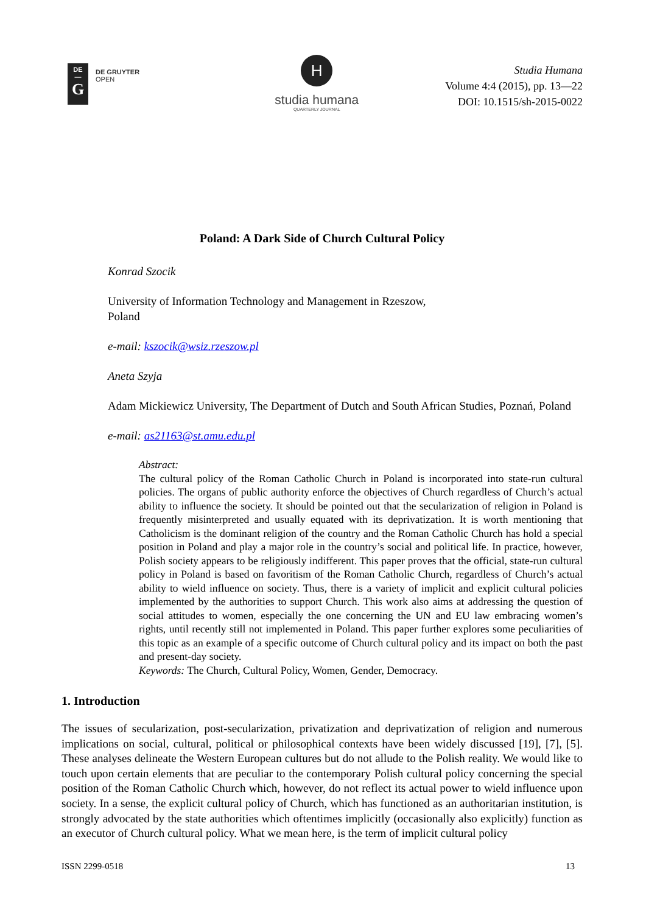DE
—
G
DE GRUYTER
OPEN
H
studia humana
QUARTERLY JOURNAL
Studia Humana
Volume 4:4 (2015), pp. 13—22
DOI: 10.1515/sh-2015-0022
Poland: A Dark Side of Church Cultural Policy
Konrad Szocik
University of Information Technology and Management in Rzeszow,
Poland
e-mail: kszocik@wsiz.rzeszow.pl
Aneta Szyja
Adam Mickiewicz University, The Department of Dutch and South African Studies, Poznań, Poland
e-mail: as21163@st.amu.edu.pl
Abstract:
The cultural policy of the Roman Catholic Church in Poland is incorporated into state-run cultural policies. The organs of public authority enforce the objectives of Church regardless of Church’s actual ability to influence the society. It should be pointed out that the secularization of religion in Poland is frequently misinterpreted and usually equated with its deprivatization. It is worth mentioning that Catholicism is the dominant religion of the country and the Roman Catholic Church has hold a special position in Poland and play a major role in the country’s social and political life. In practice, however, Polish society appears to be religiously indifferent. This paper proves that the official, state-run cultural policy in Poland is based on favoritism of the Roman Catholic Church, regardless of Church’s actual ability to wield influence on society. Thus, there is a variety of implicit and explicit cultural policies implemented by the authorities to support Church. This work also aims at addressing the question of social attitudes to women, especially the one concerning the UN and EU law embracing women’s rights, until recently still not implemented in Poland. This paper further explores some peculiarities of this topic as an example of a specific outcome of Church cultural policy and its impact on both the past and present-day society.
Keywords: The Church, Cultural Policy, Women, Gender, Democracy.
1. Introduction
The issues of secularization, post-secularization, privatization and deprivatization of religion and numerous implications on social, cultural, political or philosophical contexts have been widely discussed [19], [7], [5]. These analyses delineate the Western European cultures but do not allude to the Polish reality. We would like to touch upon certain elements that are peculiar to the contemporary Polish cultural policy concerning the special position of the Roman Catholic Church which, however, do not reflect its actual power to wield influence upon society. In a sense, the explicit cultural policy of Church, which has functioned as an authoritarian institution, is strongly advocated by the state authorities which oftentimes implicitly (occasionally also explicitly) function as an executor of Church cultural policy. What we mean here, is the term of implicit cultural policy
ISSN 2299-0518 13